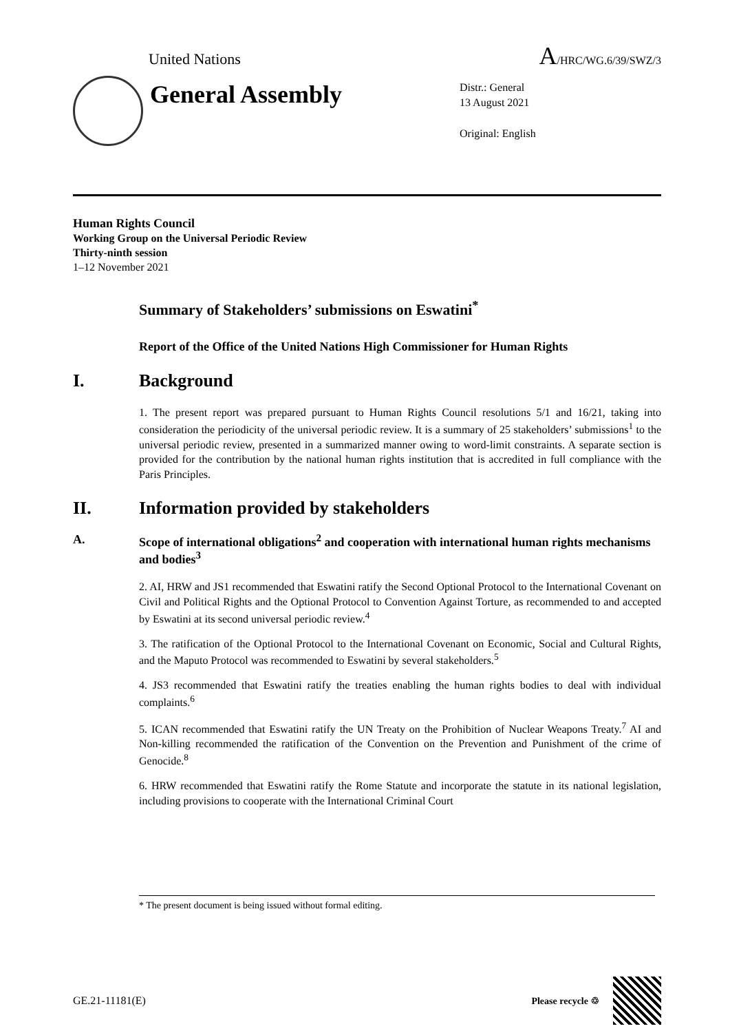United Nations A/HRC/WG.6/39/SWZ/3
General Assembly
Distr.: General
13 August 2021
Original: English
Human Rights Council
Working Group on the Universal Periodic Review
Thirty-ninth session
1–12 November 2021
Summary of Stakeholders’ submissions on Eswatini<sup>*</sup>
Report of the Office of the United Nations High Commissioner for Human Rights
I. Background
1. The present report was prepared pursuant to Human Rights Council resolutions 5/1 and 16/21, taking into consideration the periodicity of the universal periodic review. It is a summary of 25 stakeholders’ submissions<sup>1</sup> to the universal periodic review, presented in a summarized manner owing to word-limit constraints. A separate section is provided for the contribution by the national human rights institution that is accredited in full compliance with the Paris Principles.
II. Information provided by stakeholders
A. Scope of international obligations<sup>2</sup> and cooperation with international human rights mechanisms and bodies<sup>3</sup>
2. AI, HRW and JS1 recommended that Eswatini ratify the Second Optional Protocol to the International Covenant on Civil and Political Rights and the Optional Protocol to Convention Against Torture, as recommended to and accepted by Eswatini at its second universal periodic review.<sup>4</sup>
3. The ratification of the Optional Protocol to the International Covenant on Economic, Social and Cultural Rights, and the Maputo Protocol was recommended to Eswatini by several stakeholders.<sup>5</sup>
4. JS3 recommended that Eswatini ratify the treaties enabling the human rights bodies to deal with individual complaints.<sup>6</sup>
5. ICAN recommended that Eswatini ratify the UN Treaty on the Prohibition of Nuclear Weapons Treaty.<sup>7</sup> AI and Non-killing recommended the ratification of the Convention on the Prevention and Punishment of the crime of Genocide.<sup>8</sup>
6. HRW recommended that Eswatini ratify the Rome Statute and incorporate the statute in its national legislation, including provisions to cooperate with the International Criminal Court
* The present document is being issued without formal editing.
GE.21-11181(E) Please recycle ♲